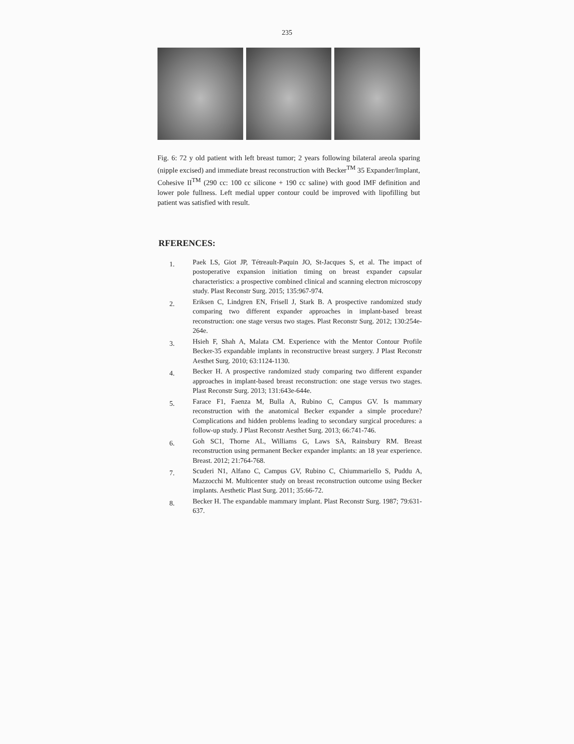235
Fig. 6: 72 y old patient with left breast tumor; 2 years following bilateral areola sparing (nipple excised) and immediate breast reconstruction with Becker<sup>TM</sup> 35 Expander/Implant, Cohesive II<sup>TM</sup> (290 cc: 100 cc silicone + 190 cc saline) with good IMF definition and lower pole fullness. Left medial upper contour could be improved with lipofilling but patient was satisfied with result.
RFERENCES:
1. Paek LS, Giot JP, Tétreault-Paquin JO, St-Jacques S, et al. The impact of postoperative expansion initiation timing on breast expander capsular characteristics: a prospective combined clinical and scanning electron microscopy study. Plast Reconstr Surg. 2015; 135:967-974.
2. Eriksen C, Lindgren EN, Frisell J, Stark B. A prospective randomized study comparing two different expander approaches in implant-based breast reconstruction: one stage versus two stages. Plast Reconstr Surg. 2012; 130:254e-264e.
3. Hsieh F, Shah A, Malata CM. Experience with the Mentor Contour Profile Becker-35 expandable implants in reconstructive breast surgery. J Plast Reconstr Aesthet Surg. 2010; 63:1124-1130.
4. Becker H. A prospective randomized study comparing two different expander approaches in implant-based breast reconstruction: one stage versus two stages. Plast Reconstr Surg. 2013; 131:643e-644e.
5. Farace F1, Faenza M, Bulla A, Rubino C, Campus GV. Is mammary reconstruction with the anatomical Becker expander a simple procedure? Complications and hidden problems leading to secondary surgical procedures: a follow-up study. J Plast Reconstr Aesthet Surg. 2013; 66:741-746.
6. Goh SC1, Thorne AL, Williams G, Laws SA, Rainsbury RM. Breast reconstruction using permanent Becker expander implants: an 18 year experience. Breast. 2012; 21:764-768.
7. Scuderi N1, Alfano C, Campus GV, Rubino C, Chiummariello S, Puddu A, Mazzocchi M. Multicenter study on breast reconstruction outcome using Becker implants. Aesthetic Plast Surg. 2011; 35:66-72.
8. Becker H. The expandable mammary implant. Plast Reconstr Surg. 1987; 79:631-637.